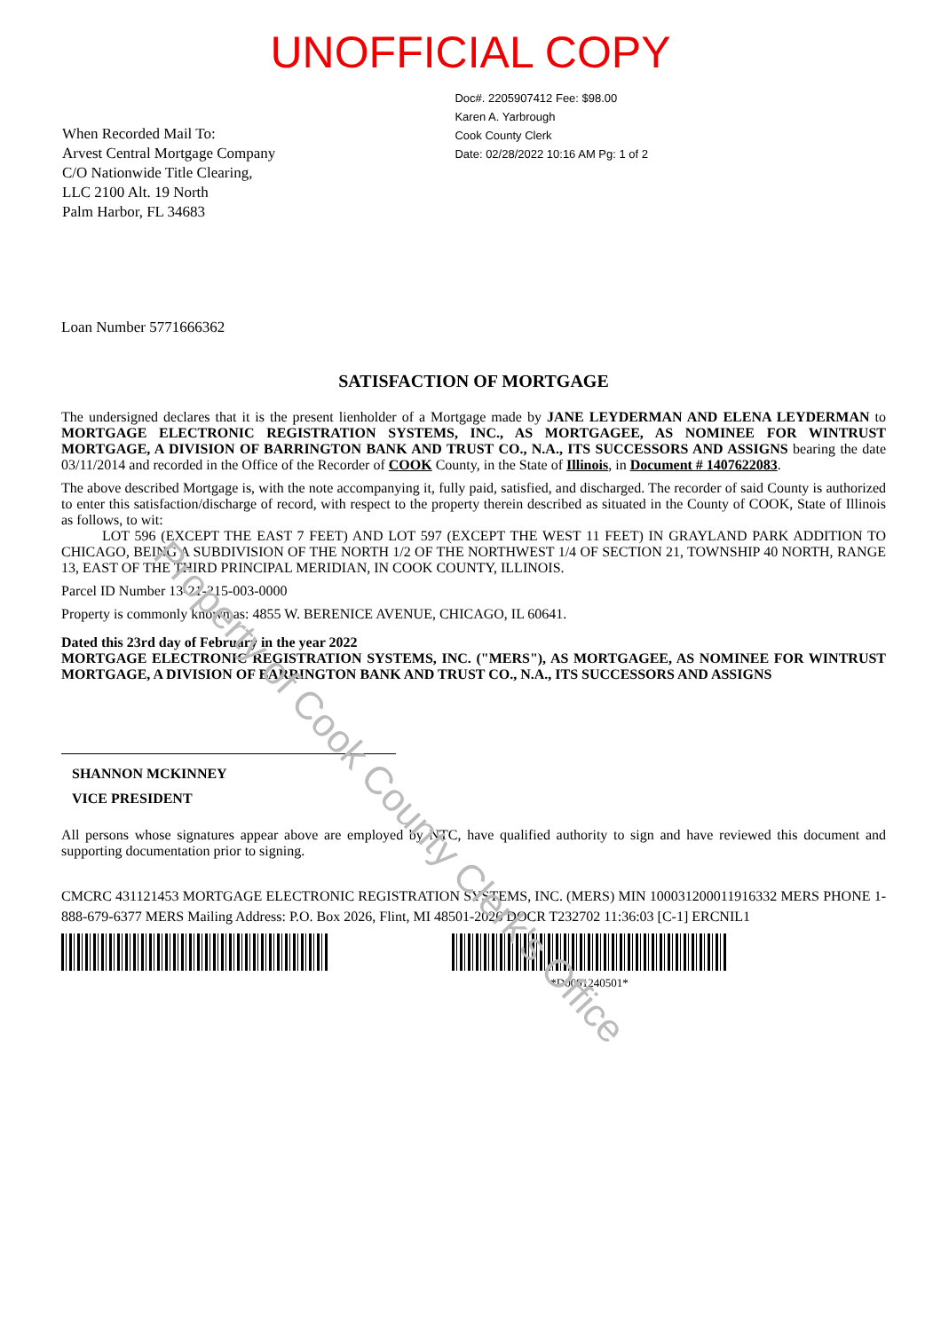UNOFFICIAL COPY
When Recorded Mail To:
Arvest Central Mortgage Company
C/O Nationwide Title Clearing,
LLC 2100 Alt. 19 North
Palm Harbor, FL 34683
Doc#. 2205907412 Fee: $98.00
Karen A. Yarbrough
Cook County Clerk
Date: 02/28/2022 10:16 AM Pg: 1 of 2
Loan Number 5771666362
SATISFACTION OF MORTGAGE
The undersigned declares that it is the present lienholder of a Mortgage made by JANE LEYDERMAN AND ELENA LEYDERMAN to MORTGAGE ELECTRONIC REGISTRATION SYSTEMS, INC., AS MORTGAGEE, AS NOMINEE FOR WINTRUST MORTGAGE, A DIVISION OF BARRINGTON BANK AND TRUST CO., N.A., ITS SUCCESSORS AND ASSIGNS bearing the date 03/11/2014 and recorded in the Office of the Recorder of COOK County, in the State of Illinois, in Document # 1407622083.
The above described Mortgage is, with the note accompanying it, fully paid, satisfied, and discharged. The recorder of said County is authorized to enter this satisfaction/discharge of record, with respect to the property therein described as situated in the County of COOK, State of Illinois as follows, to wit:
LOT 596 (EXCEPT THE EAST 7 FEET) AND LOT 597 (EXCEPT THE WEST 11 FEET) IN GRAYLAND PARK ADDITION TO CHICAGO, BEING A SUBDIVISION OF THE NORTH 1/2 OF THE NORTHWEST 1/4 OF SECTION 21, TOWNSHIP 40 NORTH, RANGE 13, EAST OF THE THIRD PRINCIPAL MERIDIAN, IN COOK COUNTY, ILLINOIS.
Parcel ID Number 13-21-215-003-0000
Property is commonly known as: 4855 W. BERENICE AVENUE, CHICAGO, IL 60641.
Dated this 23rd day of February in the year 2022
MORTGAGE ELECTRONIC REGISTRATION SYSTEMS, INC. ("MERS"), AS MORTGAGEE, AS NOMINEE FOR WINTRUST MORTGAGE, A DIVISION OF BARRINGTON BANK AND TRUST CO., N.A., ITS SUCCESSORS AND ASSIGNS
SHANNON MCKINNEY
VICE PRESIDENT
All persons whose signatures appear above are employed by NTC, have qualified authority to sign and have reviewed this document and supporting documentation prior to signing.
CMCRC 431121453 MORTGAGE ELECTRONIC REGISTRATION SYSTEMS, INC. (MERS) MIN 100031200011916332 MERS PHONE 1-888-679-6377 MERS Mailing Address: P.O. Box 2026, Flint, MI 48501-2026 DOCR T232702 11:36:03 [C-1] ERCNIL1
*D0091240501*
Property of Cook County Clerk's Office